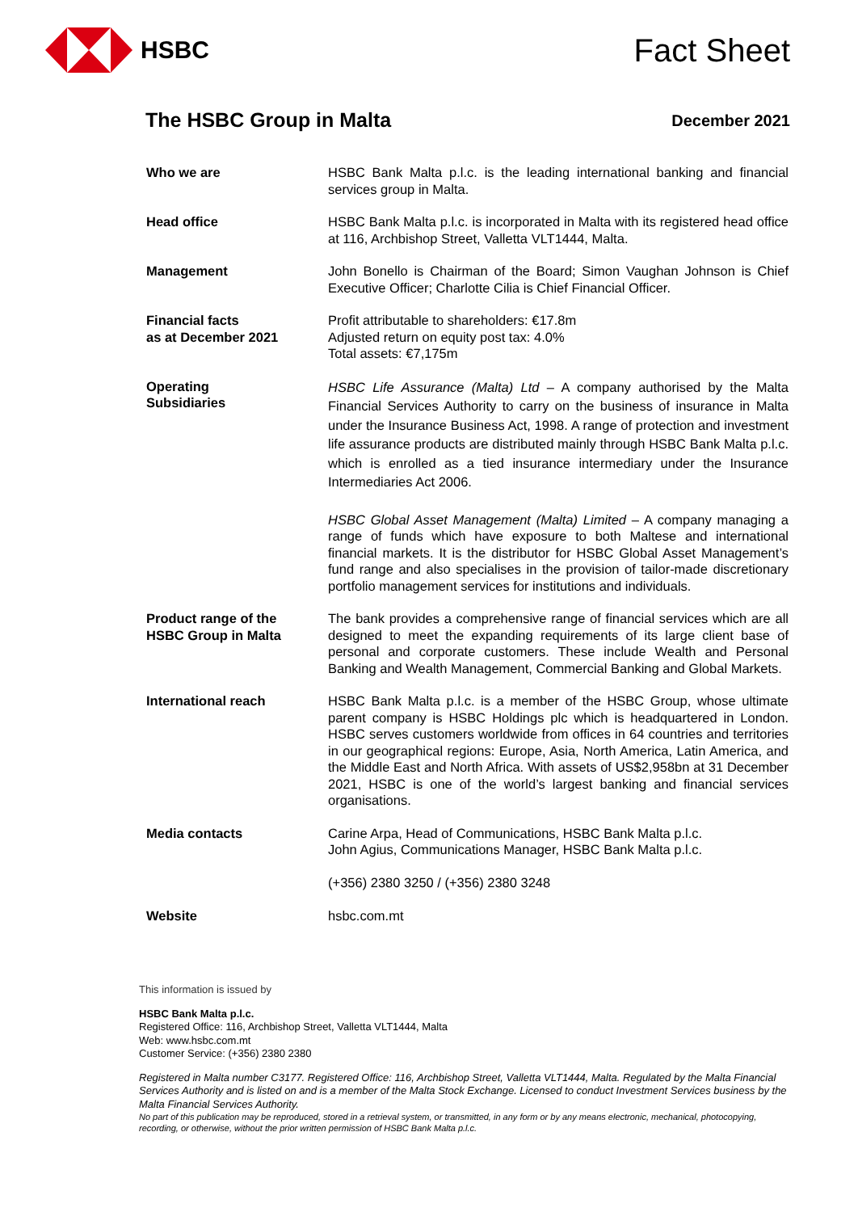HSBC
Fact Sheet
The HSBC Group in Malta December 2021
| Who we are | HSBC Bank Malta p.l.c. is the leading international banking and financial services group in Malta. |
| Head office | HSBC Bank Malta p.l.c. is incorporated in Malta with its registered head office at 116, Archbishop Street, Valletta VLT1444, Malta. |
| Management | John Bonello is Chairman of the Board; Simon Vaughan Johnson is Chief Executive Officer; Charlotte Cilia is Chief Financial Officer. |
| Financial facts as at December 2021 | Profit attributable to shareholders: €17.8m Adjusted return on equity post tax: 4.0% Total assets: €7,175m |
| Operating Subsidiaries | HSBC Life Assurance (Malta) Ltd – A company authorised by the Malta Financial Services Authority to carry on the business of insurance in Malta under the Insurance Business Act, 1998. A range of protection and investment life assurance products are distributed mainly through HSBC Bank Malta p.l.c. which is enrolled as a tied insurance intermediary under the Insurance Intermediaries Act 2006. HSBC Global Asset Management (Malta) Limited – A company managing a range of funds which have exposure to both Maltese and international financial markets. It is the distributor for HSBC Global Asset Management’s fund range and also specialises in the provision of tailor-made discretionary portfolio management services for institutions and individuals. |
| Product range of the HSBC Group in Malta | The bank provides a comprehensive range of financial services which are all designed to meet the expanding requirements of its large client base of personal and corporate customers. These include Wealth and Personal Banking and Wealth Management, Commercial Banking and Global Markets. |
| International reach | HSBC Bank Malta p.l.c. is a member of the HSBC Group, whose ultimate parent company is HSBC Holdings plc which is headquartered in London. HSBC serves customers worldwide from offices in 64 countries and territories in our geographical regions: Europe, Asia, North America, Latin America, and the Middle East and North Africa. With assets of US$2,958bn at 31 December 2021, HSBC is one of the world’s largest banking and financial services organisations. |
| Media contacts | Carine Arpa, Head of Communications, HSBC Bank Malta p.l.c. John Agius, Communications Manager, HSBC Bank Malta p.l.c. (+356) 2380 3250 / (+356) 2380 3248 |
| Website | hsbc.com.mt |
This information is issued by
HSBC Bank Malta p.l.c.
Registered Office: 116, Archbishop Street, Valletta VLT1444, Malta
Web: www.hsbc.com.mt
Customer Service: (+356) 2380 2380
Registered in Malta number C3177. Registered Office: 116, Archbishop Street, Valletta VLT1444, Malta. Regulated by the Malta Financial Services Authority and is listed on and is a member of the Malta Stock Exchange. Licensed to conduct Investment Services business by the Malta Financial Services Authority.
No part of this publication may be reproduced, stored in a retrieval system, or transmitted, in any form or by any means electronic, mechanical, photocopying, recording, or otherwise, without the prior written permission of HSBC Bank Malta p.l.c.